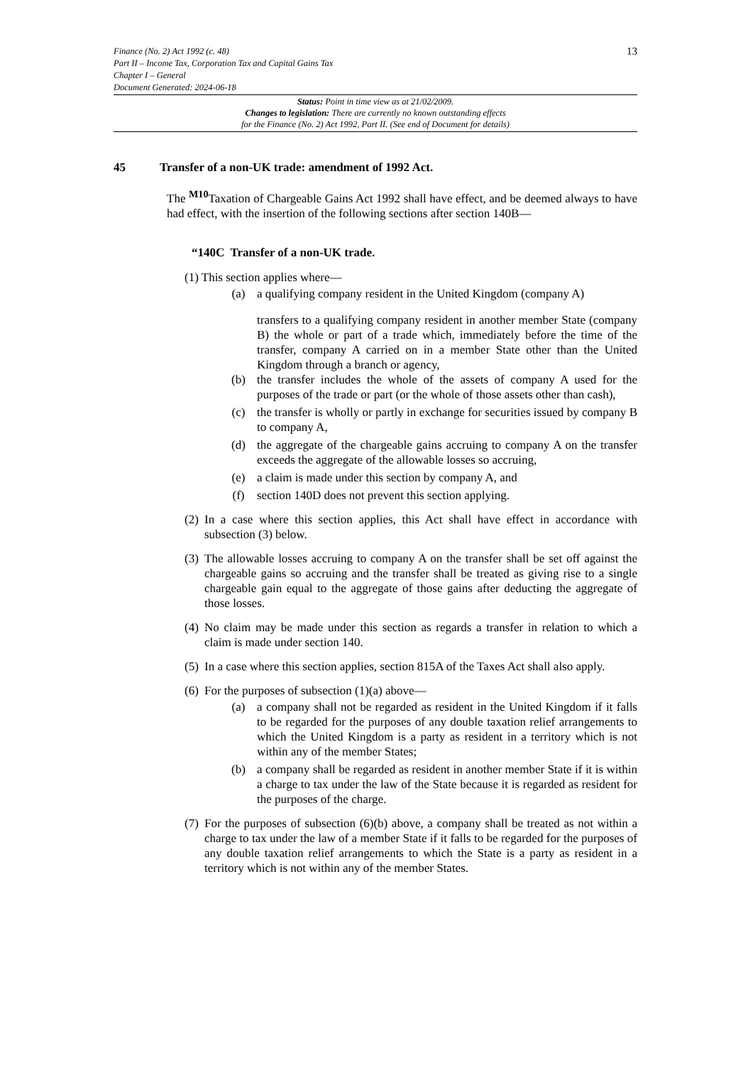Finance (No. 2) Act 1992 (c. 48)
Part II – Income Tax, Corporation Tax and Capital Gains Tax
Chapter I – General
Document Generated: 2024-06-18
13
Status: Point in time view as at 21/02/2009.
Changes to legislation: There are currently no known outstanding effects
for the Finance (No. 2) Act 1992, Part II. (See end of Document for details)
45 Transfer of a non-UK trade: amendment of 1992 Act.
The <sup>M10</sup>Taxation of Chargeable Gains Act 1992 shall have effect, and be deemed always to have had effect, with the insertion of the following sections after section 140B—
“140C Transfer of a non-UK trade.
(1) This section applies where—
(a) a qualifying company resident in the United Kingdom (company A)
transfers to a qualifying company resident in another member State (company B) the whole or part of a trade which, immediately before the time of the transfer, company A carried on in a member State other than the United Kingdom through a branch or agency,
(b) the transfer includes the whole of the assets of company A used for the purposes of the trade or part (or the whole of those assets other than cash),
(c) the transfer is wholly or partly in exchange for securities issued by company B to company A,
(d) the aggregate of the chargeable gains accruing to company A on the transfer exceeds the aggregate of the allowable losses so accruing,
(e) a claim is made under this section by company A, and
(f) section 140D does not prevent this section applying.
(2) In a case where this section applies, this Act shall have effect in accordance with subsection (3) below.
(3) The allowable losses accruing to company A on the transfer shall be set off against the chargeable gains so accruing and the transfer shall be treated as giving rise to a single chargeable gain equal to the aggregate of those gains after deducting the aggregate of those losses.
(4) No claim may be made under this section as regards a transfer in relation to which a claim is made under section 140.
(5) In a case where this section applies, section 815A of the Taxes Act shall also apply.
(6) For the purposes of subsection (1)(a) above—
(a) a company shall not be regarded as resident in the United Kingdom if it falls to be regarded for the purposes of any double taxation relief arrangements to which the United Kingdom is a party as resident in a territory which is not within any of the member States;
(b) a company shall be regarded as resident in another member State if it is within a charge to tax under the law of the State because it is regarded as resident for the purposes of the charge.
(7) For the purposes of subsection (6)(b) above, a company shall be treated as not within a charge to tax under the law of a member State if it falls to be regarded for the purposes of any double taxation relief arrangements to which the State is a party as resident in a territory which is not within any of the member States.